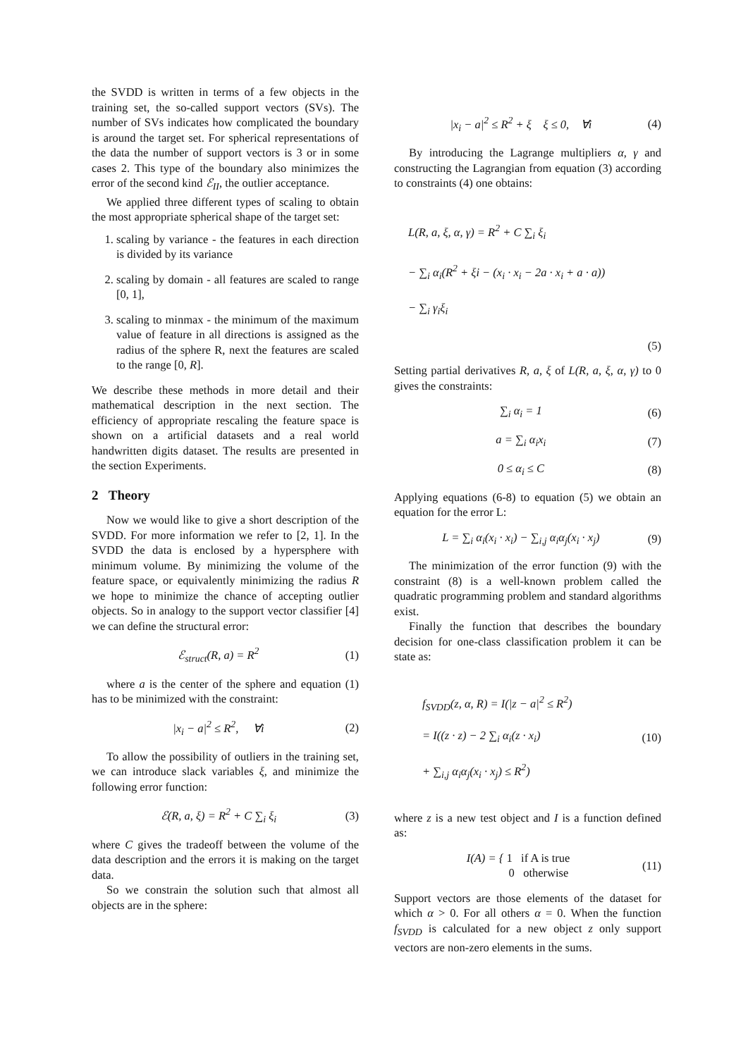the SVDD is written in terms of a few objects in the training set, the so-called support vectors (SVs). The number of SVs indicates how complicated the boundary is around the target set. For spherical representations of the data the number of support vectors is 3 or in some cases 2. This type of the boundary also minimizes the error of the second kind ℰ<sub>II</sub>, the outlier acceptance.
We applied three different types of scaling to obtain the most appropriate spherical shape of the target set:
1. scaling by variance - the features in each direction is divided by its variance
2. scaling by domain - all features are scaled to range [0, 1],
3. scaling to minmax - the minimum of the maximum value of feature in all directions is assigned as the radius of the sphere R, next the features are scaled to the range [0, R].
We describe these methods in more detail and their mathematical description in the next section. The efficiency of appropriate rescaling the feature space is shown on a artificial datasets and a real world handwritten digits dataset. The results are presented in the section Experiments.
2 Theory
Now we would like to give a short description of the SVDD. For more information we refer to [2, 1]. In the SVDD the data is enclosed by a hypersphere with minimum volume. By minimizing the volume of the feature space, or equivalently minimizing the radius R we hope to minimize the chance of accepting outlier objects. So in analogy to the support vector classifier [4] we can define the structural error:
ℰ<sub>struct</sub>(R, a) = R<sup>2</sup> (1)
where a is the center of the sphere and equation (1) has to be minimized with the constraint:
|x<sub>i</sub> − a|<sup>2</sup> ≤ R<sup>2</sup>, ∀i (2)
To allow the possibility of outliers in the training set, we can introduce slack variables ξ, and minimize the following error function:
ℰ(R, a, ξ) = R<sup>2</sup> + C ∑<sub>i</sub> ξ<sub>i</sub> (3)
where C gives the tradeoff between the volume of the data description and the errors it is making on the target data.
So we constrain the solution such that almost all objects are in the sphere:
|x<sub>i</sub> − a|<sup>2</sup> ≤ R<sup>2</sup> + ξ ξ ≤ 0, ∀i (4)
By introducing the Lagrange multipliers α, γ and constructing the Lagrangian from equation (3) according to constraints (4) one obtains:
L(R, a, ξ, α, γ) = R<sup>2</sup> + C ∑<sub>i</sub> ξ<sub>i</sub>
− ∑<sub>i</sub> α<sub>i</sub>(R<sup>2</sup> + ξi − (x<sub>i</sub> · x<sub>i</sub> − 2a · x<sub>i</sub> + a · a))
− ∑<sub>i</sub> γ<sub>i</sub>ξ<sub>i</sub>
(5)
Setting partial derivatives R, a, ξ of L(R, a, ξ, α, γ) to 0 gives the constraints:
∑<sub>i</sub> α<sub>i</sub> = 1 (6)
a = ∑<sub>i</sub> α<sub>i</sub>x<sub>i</sub> (7)
0 ≤ α<sub>i</sub> ≤ C (8)
Applying equations (6-8) to equation (5) we obtain an equation for the error L:
L = ∑<sub>i</sub> α<sub>i</sub>(x<sub>i</sub> · x<sub>i</sub>) − ∑<sub>i,j</sub> α<sub>i</sub>α<sub>j</sub>(x<sub>i</sub> · x<sub>j</sub>) (9)
The minimization of the error function (9) with the constraint (8) is a well-known problem called the quadratic programming problem and standard algorithms exist.
Finally the function that describes the boundary decision for one-class classification problem it can be state as:
f<sub>SVDD</sub>(z, α, R) = I(|z − a|<sup>2</sup> ≤ R<sup>2</sup>)
= I((z · z) − 2 ∑<sub>i</sub> α<sub>i</sub>(z · x<sub>i</sub>)
+ ∑<sub>i,j</sub> α<sub>i</sub>α<sub>j</sub>(x<sub>i</sub> · x<sub>j</sub>) ≤ R<sup>2</sup>) (10)
where z is a new test object and I is a function defined as:
I(A) = { 1 if A is true
0 otherwise (11)
Support vectors are those elements of the dataset for which α > 0. For all others α = 0. When the function f<sub>SVDD</sub> is calculated for a new object z only support vectors are non-zero elements in the sums.